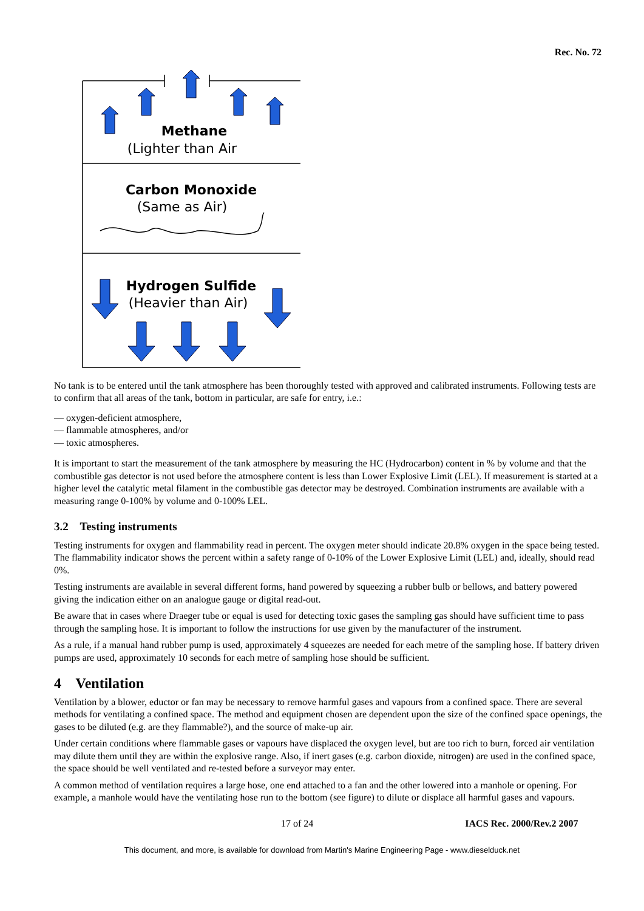Rec. No. 72
Methane
(Lighter than Air
Carbon Monoxide
(Same as Air)
Hydrogen Sulfide
(Heavier than Air)
No tank is to be entered until the tank atmosphere has been thoroughly tested with approved and calibrated instruments. Following tests are to confirm that all areas of the tank, bottom in particular, are safe for entry, i.e.:
— oxygen-deficient atmosphere,
— flammable atmospheres, and/or
— toxic atmospheres.
It is important to start the measurement of the tank atmosphere by measuring the HC (Hydrocarbon) content in % by volume and that the combustible gas detector is not used before the atmosphere content is less than Lower Explosive Limit (LEL). If measurement is started at a higher level the catalytic metal filament in the combustible gas detector may be destroyed. Combination instruments are available with a measuring range 0-100% by volume and 0-100% LEL.
3.2 Testing instruments
Testing instruments for oxygen and flammability read in percent. The oxygen meter should indicate 20.8% oxygen in the space being tested. The flammability indicator shows the percent within a safety range of 0-10% of the Lower Explosive Limit (LEL) and, ideally, should read 0%.
Testing instruments are available in several different forms, hand powered by squeezing a rubber bulb or bellows, and battery powered giving the indication either on an analogue gauge or digital read-out.
Be aware that in cases where Draeger tube or equal is used for detecting toxic gases the sampling gas should have sufficient time to pass through the sampling hose. It is important to follow the instructions for use given by the manufacturer of the instrument.
As a rule, if a manual hand rubber pump is used, approximately 4 squeezes are needed for each metre of the sampling hose. If battery driven pumps are used, approximately 10 seconds for each metre of sampling hose should be sufficient.
4 Ventilation
Ventilation by a blower, eductor or fan may be necessary to remove harmful gases and vapours from a confined space. There are several methods for ventilating a confined space. The method and equipment chosen are dependent upon the size of the confined space openings, the gases to be diluted (e.g. are they flammable?), and the source of make-up air.
Under certain conditions where flammable gases or vapours have displaced the oxygen level, but are too rich to burn, forced air ventilation may dilute them until they are within the explosive range. Also, if inert gases (e.g. carbon dioxide, nitrogen) are used in the confined space, the space should be well ventilated and re-tested before a surveyor may enter.
A common method of ventilation requires a large hose, one end attached to a fan and the other lowered into a manhole or opening. For example, a manhole would have the ventilating hose run to the bottom (see figure) to dilute or displace all harmful gases and vapours.
17 of 24 IACS Rec. 2000/Rev.2 2007
This document, and more, is available for download from Martin's Marine Engineering Page - www.dieselduck.net